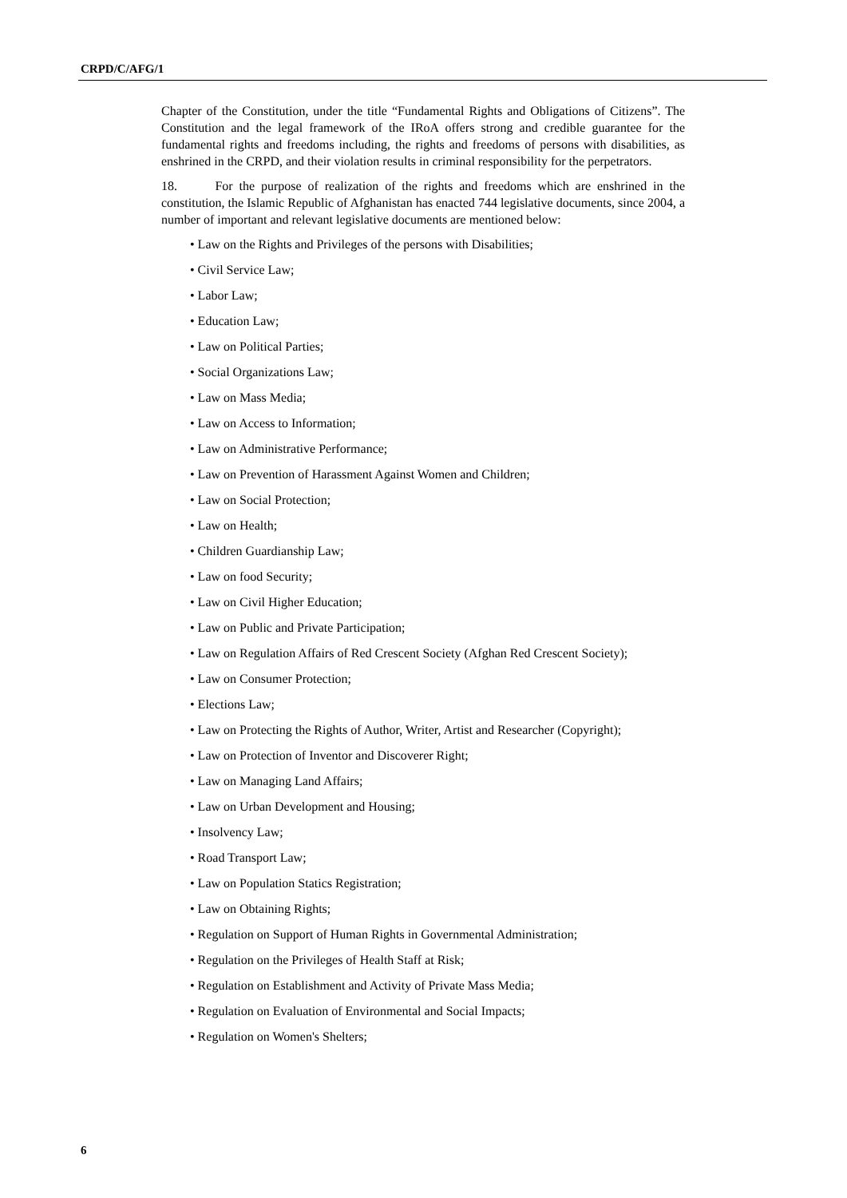CRPD/C/AFG/1
Chapter of the Constitution, under the title “Fundamental Rights and Obligations of Citizens”. The Constitution and the legal framework of the IRoA offers strong and credible guarantee for the fundamental rights and freedoms including, the rights and freedoms of persons with disabilities, as enshrined in the CRPD, and their violation results in criminal responsibility for the perpetrators.
18. For the purpose of realization of the rights and freedoms which are enshrined in the constitution, the Islamic Republic of Afghanistan has enacted 744 legislative documents, since 2004, a number of important and relevant legislative documents are mentioned below:
• Law on the Rights and Privileges of the persons with Disabilities;
• Civil Service Law;
• Labor Law;
• Education Law;
• Law on Political Parties;
• Social Organizations Law;
• Law on Mass Media;
• Law on Access to Information;
• Law on Administrative Performance;
• Law on Prevention of Harassment Against Women and Children;
• Law on Social Protection;
• Law on Health;
• Children Guardianship Law;
• Law on food Security;
• Law on Civil Higher Education;
• Law on Public and Private Participation;
• Law on Regulation Affairs of Red Crescent Society (Afghan Red Crescent Society);
• Law on Consumer Protection;
• Elections Law;
• Law on Protecting the Rights of Author, Writer, Artist and Researcher (Copyright);
• Law on Protection of Inventor and Discoverer Right;
• Law on Managing Land Affairs;
• Law on Urban Development and Housing;
• Insolvency Law;
• Road Transport Law;
• Law on Population Statics Registration;
• Law on Obtaining Rights;
• Regulation on Support of Human Rights in Governmental Administration;
• Regulation on the Privileges of Health Staff at Risk;
• Regulation on Establishment and Activity of Private Mass Media;
• Regulation on Evaluation of Environmental and Social Impacts;
• Regulation on Women's Shelters;
6